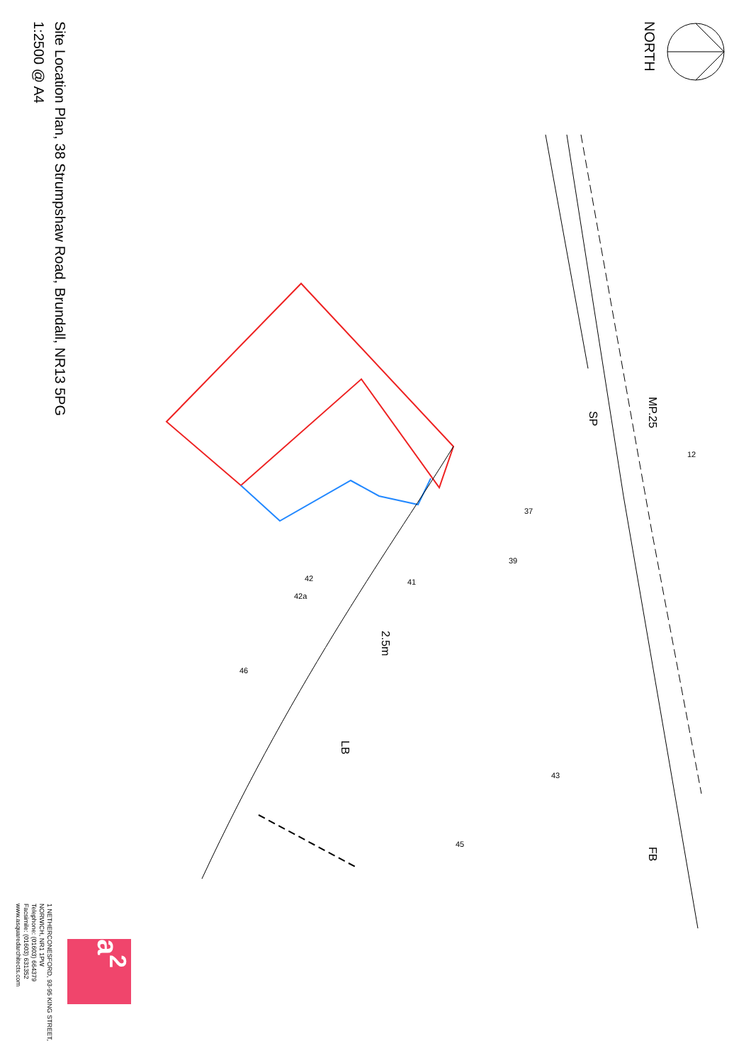Site Location Plan, 38 Strumpshaw Road, Brundall, NR13 5PG
1:2500 @ A4
NORTH
MP.25
SP
2.5m
LB
FB
12
37
39
41
42
42a
46
43
45
a<sup>2</sup>
1 NETHERCONESFORD, 93-95 KING STREET,
NORWICH, NR1 1PW
Telephone: (01603) 664379
Facsimile: (01603) 631352
www.asquaredarchitects.com